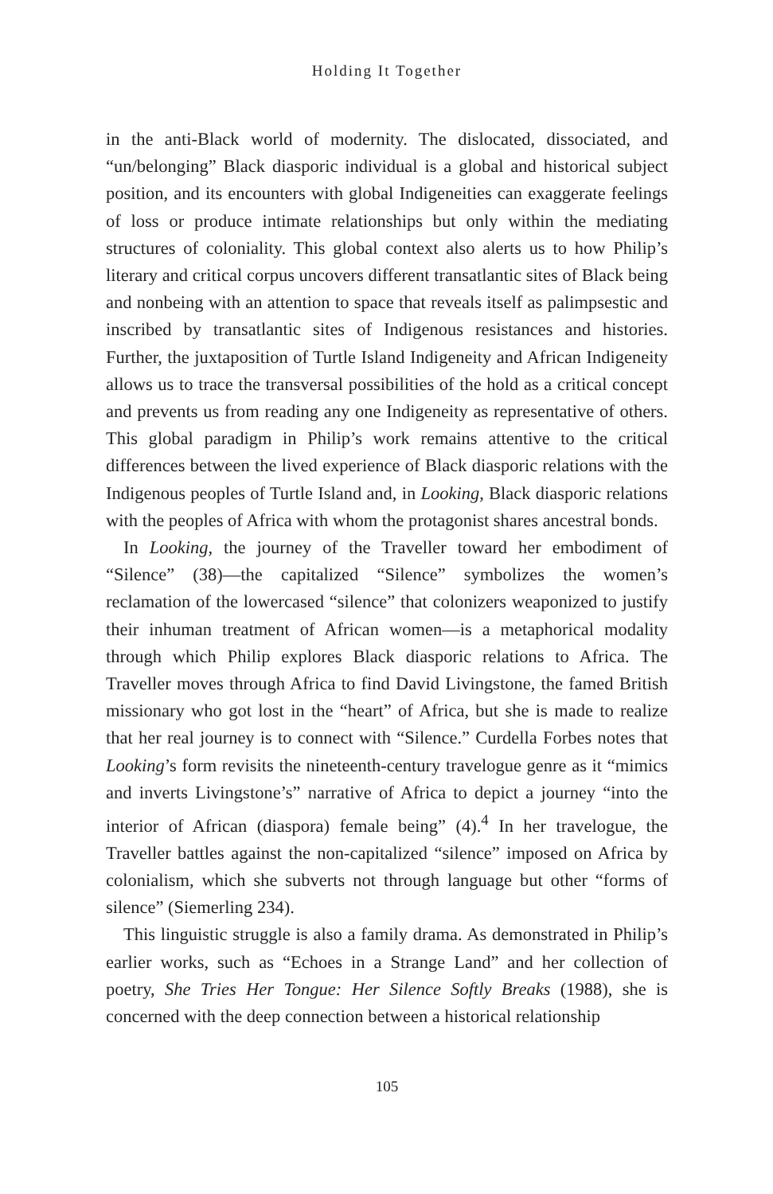Holding It Together
in the anti-Black world of modernity. The dislocated, dissociated, and “un/belonging” Black diasporic individual is a global and historical subject position, and its encounters with global Indigeneities can exaggerate feelings of loss or produce intimate relationships but only within the mediating structures of coloniality. This global context also alerts us to how Philip’s literary and critical corpus uncovers different transatlantic sites of Black being and nonbeing with an attention to space that reveals itself as palimpsestic and inscribed by transatlantic sites of Indigenous resistances and histories. Further, the juxtaposition of Turtle Island Indigeneity and African Indigeneity allows us to trace the transversal possibilities of the hold as a critical concept and prevents us from reading any one Indigeneity as representative of others. This global paradigm in Philip’s work remains attentive to the critical differences between the lived experience of Black diasporic relations with the Indigenous peoples of Turtle Island and, in Looking, Black diasporic relations with the peoples of Africa with whom the protagonist shares ancestral bonds.
In Looking, the journey of the Traveller toward her embodiment of “Silence” (38)—the capitalized “Silence” symbolizes the women’s reclamation of the lowercased “silence” that colonizers weaponized to justify their inhuman treatment of African women—is a metaphorical modality through which Philip explores Black diasporic relations to Africa. The Traveller moves through Africa to find David Livingstone, the famed British missionary who got lost in the “heart” of Africa, but she is made to realize that her real journey is to connect with “Silence.” Curdella Forbes notes that Looking’s form revisits the nineteenth-century travelogue genre as it “mimics and inverts Livingstone’s” narrative of Africa to depict a journey “into the interior of African (diaspora) female being” (4).<sup>4</sup> In her travelogue, the Traveller battles against the non-capitalized “silence” imposed on Africa by colonialism, which she subverts not through language but other “forms of silence” (Siemerling 234).
This linguistic struggle is also a family drama. As demonstrated in Philip’s earlier works, such as “Echoes in a Strange Land” and her collection of poetry, She Tries Her Tongue: Her Silence Softly Breaks (1988), she is concerned with the deep connection between a historical relationship
105